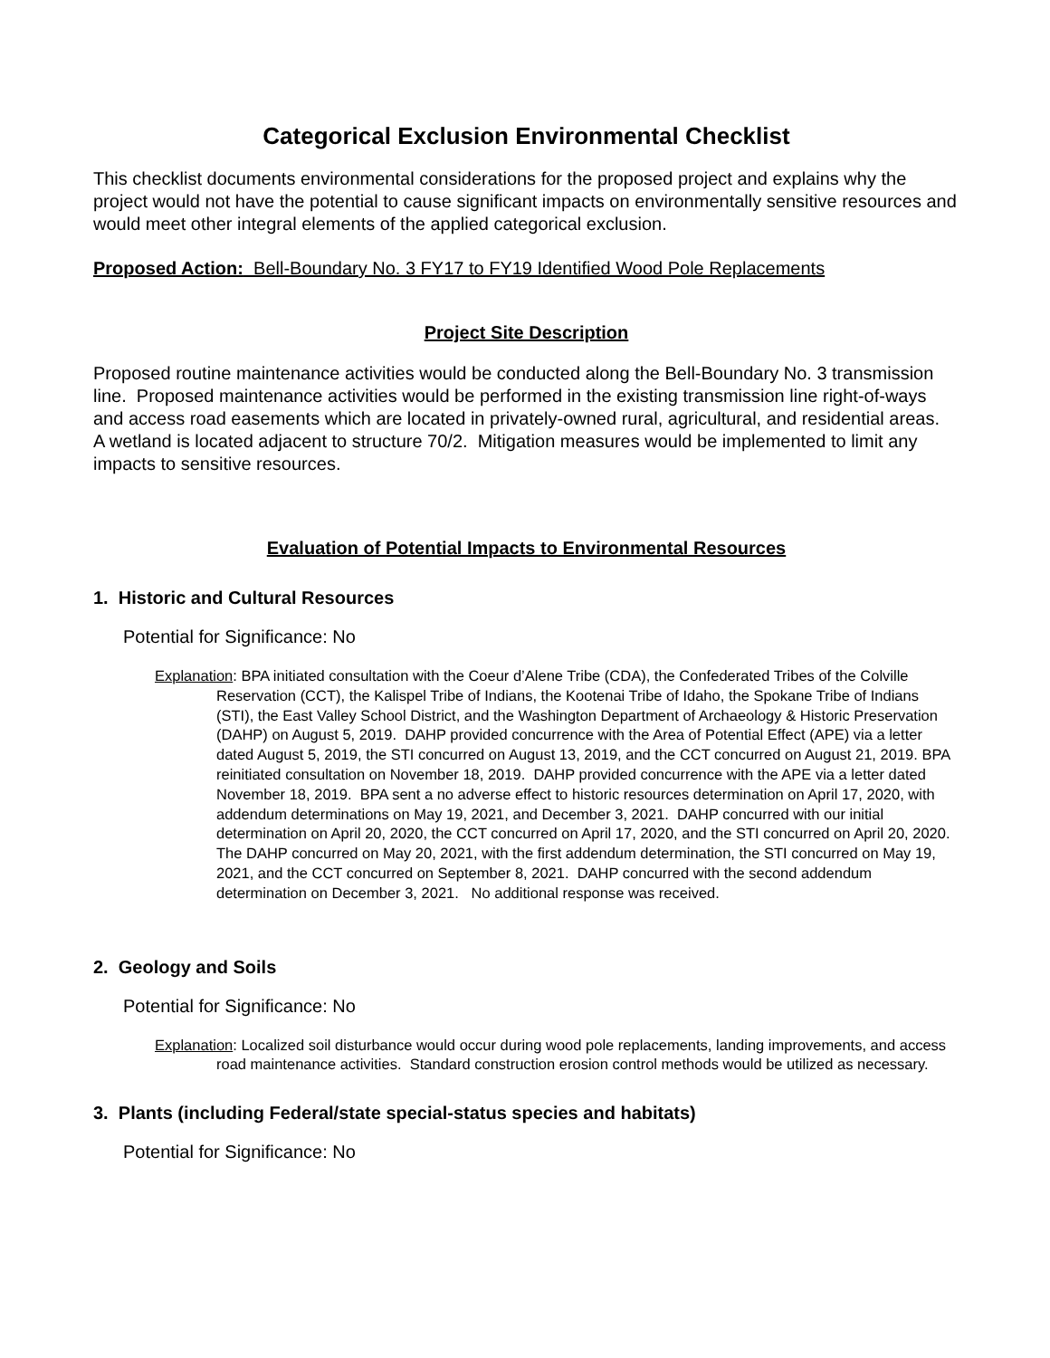Categorical Exclusion Environmental Checklist
This checklist documents environmental considerations for the proposed project and explains why the project would not have the potential to cause significant impacts on environmentally sensitive resources and would meet other integral elements of the applied categorical exclusion.
Proposed Action: Bell-Boundary No. 3 FY17 to FY19 Identified Wood Pole Replacements
Project Site Description
Proposed routine maintenance activities would be conducted along the Bell-Boundary No. 3 transmission line. Proposed maintenance activities would be performed in the existing transmission line right-of-ways and access road easements which are located in privately-owned rural, agricultural, and residential areas. A wetland is located adjacent to structure 70/2. Mitigation measures would be implemented to limit any impacts to sensitive resources.
Evaluation of Potential Impacts to Environmental Resources
1. Historic and Cultural Resources
Potential for Significance: No
Explanation: BPA initiated consultation with the Coeur d’Alene Tribe (CDA), the Confederated Tribes of the Colville Reservation (CCT), the Kalispel Tribe of Indians, the Kootenai Tribe of Idaho, the Spokane Tribe of Indians (STI), the East Valley School District, and the Washington Department of Archaeology & Historic Preservation (DAHP) on August 5, 2019. DAHP provided concurrence with the Area of Potential Effect (APE) via a letter dated August 5, 2019, the STI concurred on August 13, 2019, and the CCT concurred on August 21, 2019. BPA reinitiated consultation on November 18, 2019. DAHP provided concurrence with the APE via a letter dated November 18, 2019. BPA sent a no adverse effect to historic resources determination on April 17, 2020, with addendum determinations on May 19, 2021, and December 3, 2021. DAHP concurred with our initial determination on April 20, 2020, the CCT concurred on April 17, 2020, and the STI concurred on April 20, 2020. The DAHP concurred on May 20, 2021, with the first addendum determination, the STI concurred on May 19, 2021, and the CCT concurred on September 8, 2021. DAHP concurred with the second addendum determination on December 3, 2021. No additional response was received.
2. Geology and Soils
Potential for Significance: No
Explanation: Localized soil disturbance would occur during wood pole replacements, landing improvements, and access road maintenance activities. Standard construction erosion control methods would be utilized as necessary.
3. Plants (including Federal/state special-status species and habitats)
Potential for Significance: No